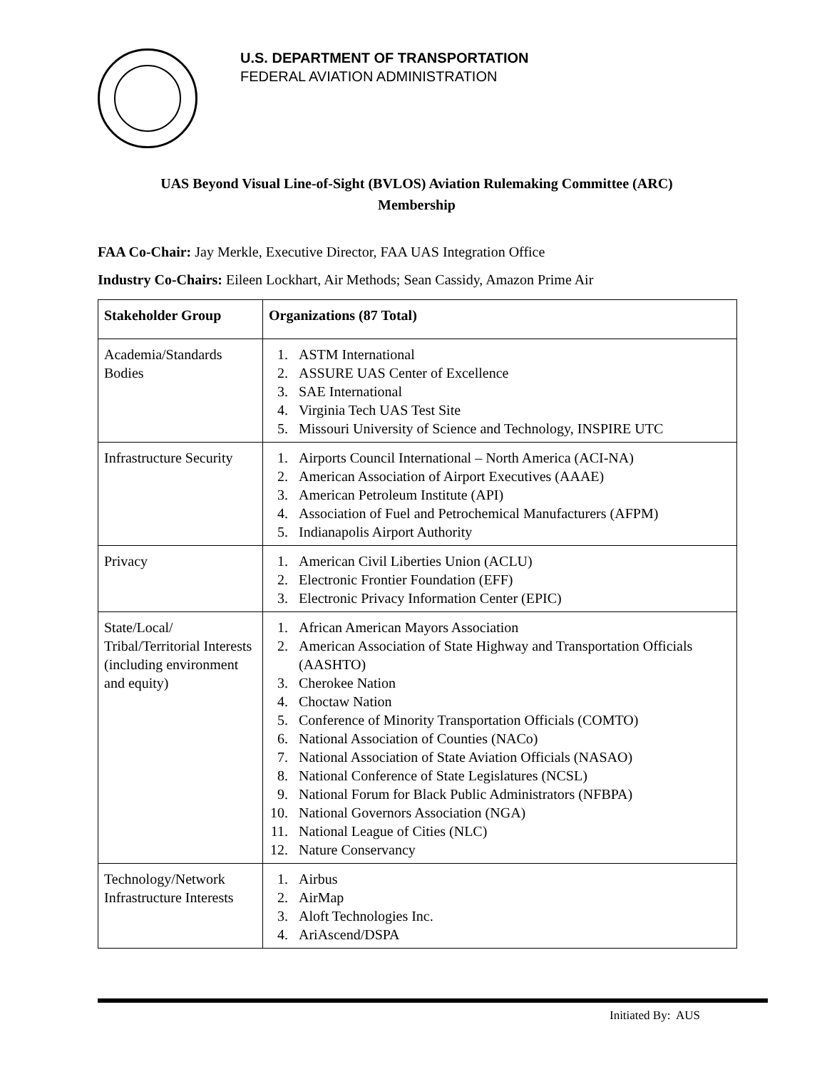U.S. DEPARTMENT OF TRANSPORTATION
FEDERAL AVIATION ADMINISTRATION
UAS Beyond Visual Line-of-Sight (BVLOS) Aviation Rulemaking Committee (ARC)
Membership
FAA Co-Chair: Jay Merkle, Executive Director, FAA UAS Integration Office
Industry Co-Chairs: Eileen Lockhart, Air Methods; Sean Cassidy, Amazon Prime Air
| Stakeholder Group | Organizations (87 Total) |
| --- | --- |
| Academia/Standards Bodies | 1. ASTM International 2. ASSURE UAS Center of Excellence 3. SAE International 4. Virginia Tech UAS Test Site 5. Missouri University of Science and Technology, INSPIRE UTC |
| Infrastructure Security | 1. Airports Council International – North America (ACI-NA) 2. American Association of Airport Executives (AAAE) 3. American Petroleum Institute (API) 4. Association of Fuel and Petrochemical Manufacturers (AFPM) 5. Indianapolis Airport Authority |
| Privacy | 1. American Civil Liberties Union (ACLU) 2. Electronic Frontier Foundation (EFF) 3. Electronic Privacy Information Center (EPIC) |
| State/Local/ Tribal/Territorial Interests (including environment and equity) | 1. African American Mayors Association 2. American Association of State Highway and Transportation Officials (AASHTO) 3. Cherokee Nation 4. Choctaw Nation 5. Conference of Minority Transportation Officials (COMTO) 6. National Association of Counties (NACo) 7. National Association of State Aviation Officials (NASAO) 8. National Conference of State Legislatures (NCSL) 9. National Forum for Black Public Administrators (NFBPA) 10. National Governors Association (NGA) 11. National League of Cities (NLC) 12. Nature Conservancy |
| Technology/Network Infrastructure Interests | 1. Airbus 2. AirMap 3. Aloft Technologies Inc. 4. AriAscend/DSPA |
Initiated By: AUS